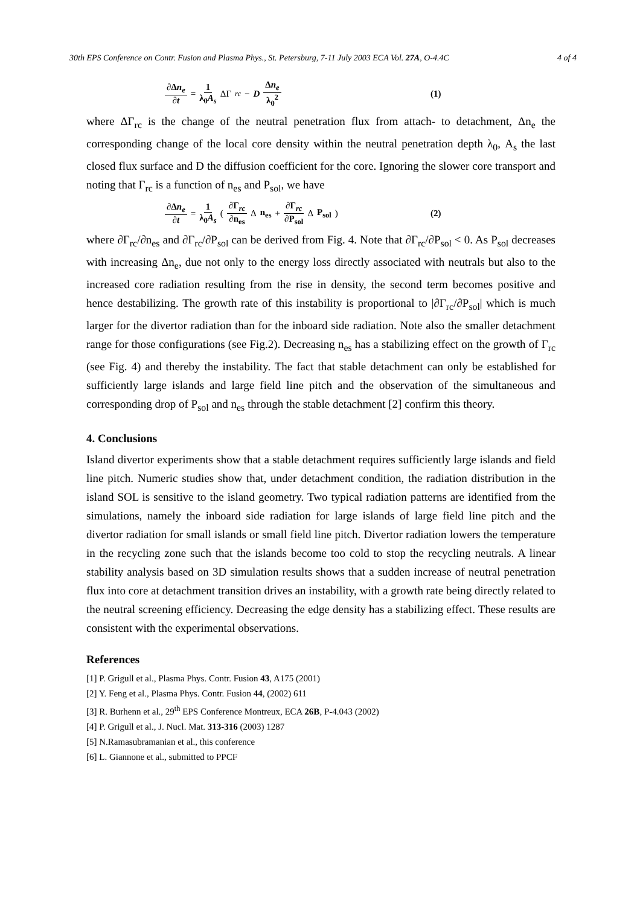30th EPS Conference on Contr. Fusion and Plasma Phys., St. Petersburg, 7-11 July 2003 ECA Vol. 27A, O-4.4C 4 of 4
∂Δn<sub>e</sub> ∂t = 1 λ<sub>0</sub>A<sub>s</sub> ΔΓ<sub>rc</sub> − D Δn<sub>e</sub> λ<sub>0</sub><sup>2</sup> (1)
where ΔΓ<sub>rc</sub> is the change of the neutral penetration flux from attach- to detachment, Δn<sub>e</sub> the corresponding change of the local core density within the neutral penetration depth λ<sub>0</sub>, A<sub>s</sub> the last closed flux surface and D the diffusion coefficient for the core. Ignoring the slower core transport and noting that Γ<sub>rc</sub> is a function of n<sub>es</sub> and P<sub>sol</sub>, we have
∂Δn<sub>e</sub> ∂t = 1 λ<sub>0</sub>A<sub>s</sub> ( ∂Γ<sub>rc</sub> ∂n<sub>es</sub> Δ n<sub>es</sub> + ∂Γ<sub>rc</sub> ∂P<sub>sol</sub> Δ P<sub>sol</sub> )
(2)
where ∂Γ<sub>rc</sub>/∂n<sub>es</sub> and ∂Γ<sub>rc</sub>/∂P<sub>sol</sub> can be derived from Fig. 4. Note that ∂Γ<sub>rc</sub>/∂P<sub>sol</sub> < 0. As P<sub>sol</sub> decreases with increasing Δn<sub>e</sub>, due not only to the energy loss directly associated with neutrals but also to the increased core radiation resulting from the rise in density, the second term becomes positive and hence destabilizing. The growth rate of this instability is proportional to |∂Γ<sub>rc</sub>/∂P<sub>sol</sub>| which is much larger for the divertor radiation than for the inboard side radiation. Note also the smaller detachment range for those configurations (see Fig.2). Decreasing n<sub>es</sub> has a stabilizing effect on the growth of Γ<sub>rc</sub> (see Fig. 4) and thereby the instability. The fact that stable detachment can only be established for sufficiently large islands and large field line pitch and the observation of the simultaneous and corresponding drop of P<sub>sol</sub> and n<sub>es</sub> through the stable detachment [2] confirm this theory.
4. Conclusions
Island divertor experiments show that a stable detachment requires sufficiently large islands and field line pitch. Numeric studies show that, under detachment condition, the radiation distribution in the island SOL is sensitive to the island geometry. Two typical radiation patterns are identified from the simulations, namely the inboard side radiation for large islands of large field line pitch and the divertor radiation for small islands or small field line pitch. Divertor radiation lowers the temperature in the recycling zone such that the islands become too cold to stop the recycling neutrals. A linear stability analysis based on 3D simulation results shows that a sudden increase of neutral penetration flux into core at detachment transition drives an instability, with a growth rate being directly related to the neutral screening efficiency. Decreasing the edge density has a stabilizing effect. These results are consistent with the experimental observations.
References
[1] P. Grigull et al., Plasma Phys. Contr. Fusion 43, A175 (2001)
[2] Y. Feng et al., Plasma Phys. Contr. Fusion 44, (2002) 611
[3] R. Burhenn et al., 29<sup>th</sup> EPS Conference Montreux, ECA 26B, P-4.043 (2002)
[4] P. Grigull et al., J. Nucl. Mat. 313-316 (2003) 1287
[5] N.Ramasubramanian et al., this conference
[6] L. Giannone et al., submitted to PPCF